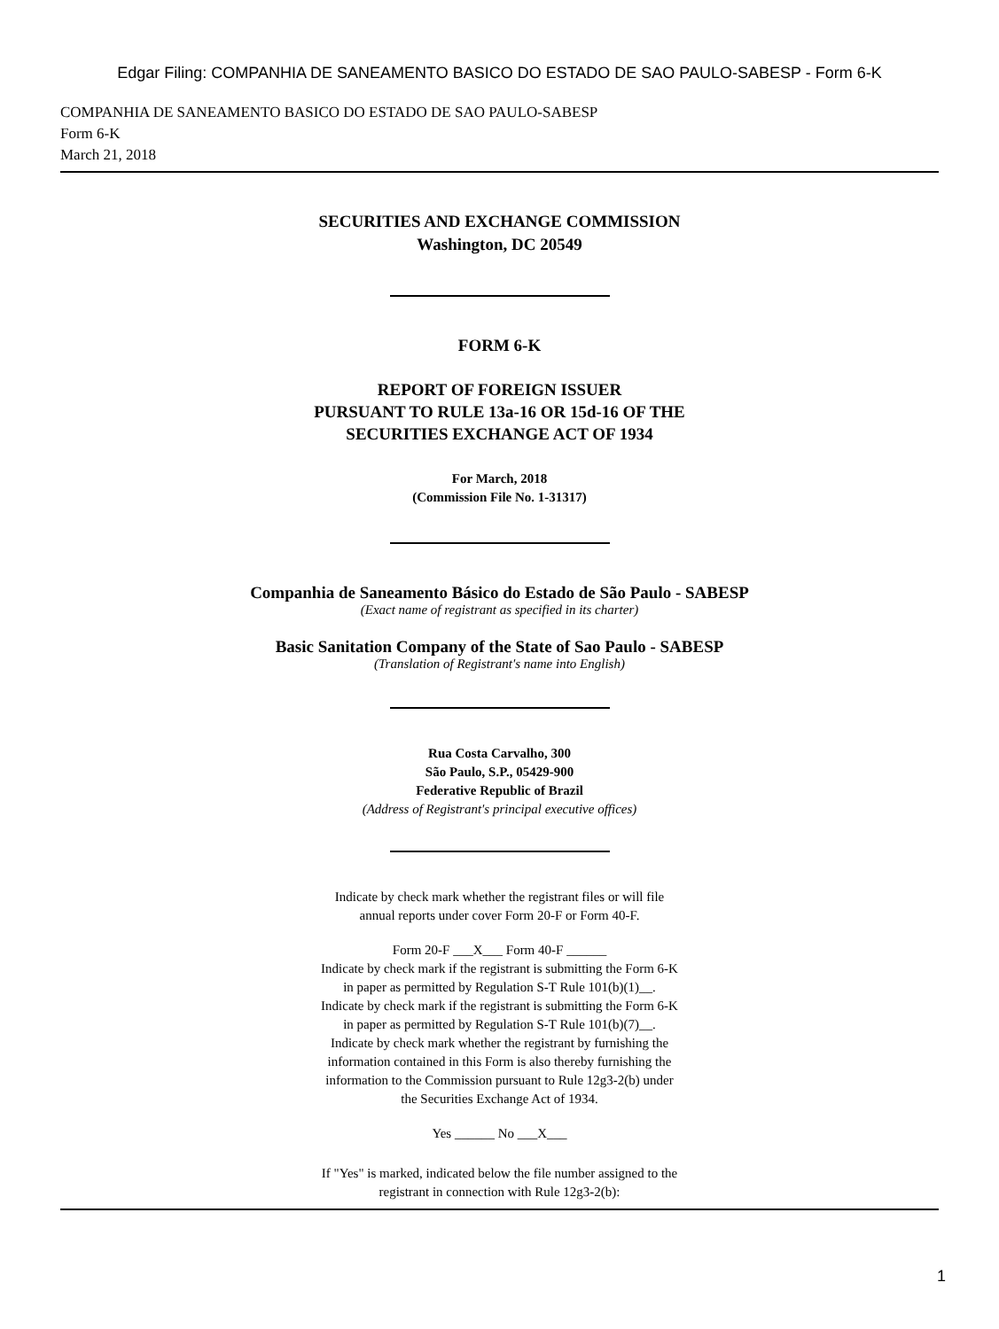Edgar Filing: COMPANHIA DE SANEAMENTO BASICO DO ESTADO DE SAO PAULO-SABESP - Form 6-K
COMPANHIA DE SANEAMENTO BASICO DO ESTADO DE SAO PAULO-SABESP
Form 6-K
March 21, 2018
SECURITIES AND EXCHANGE COMMISSION
Washington, DC 20549
FORM 6-K
REPORT OF FOREIGN ISSUER
PURSUANT TO RULE 13a-16 OR 15d-16 OF THE
SECURITIES EXCHANGE ACT OF 1934
For March, 2018
(Commission File No. 1-31317)
Companhia de Saneamento Básico do Estado de São Paulo - SABESP
(Exact name of registrant as specified in its charter)
Basic Sanitation Company of the State of Sao Paulo - SABESP
(Translation of Registrant's name into English)
Rua Costa Carvalho, 300
São Paulo, S.P., 05429-900
Federative Republic of Brazil
(Address of Registrant's principal executive offices)
Indicate by check mark whether the registrant files or will file
annual reports under cover Form 20-F or Form 40-F.
Form 20-F ___X___ Form 40-F ______
Indicate by check mark if the registrant is submitting the Form 6-K
in paper as permitted by Regulation S-T Rule 101(b)(1)__.
Indicate by check mark if the registrant is submitting the Form 6-K
in paper as permitted by Regulation S-T Rule 101(b)(7)__.
Indicate by check mark whether the registrant by furnishing the
information contained in this Form is also thereby furnishing the
information to the Commission pursuant to Rule 12g3-2(b) under
the Securities Exchange Act of 1934.
Yes ______ No ___X___
If "Yes" is marked, indicated below the file number assigned to the
registrant in connection with Rule 12g3-2(b):
1